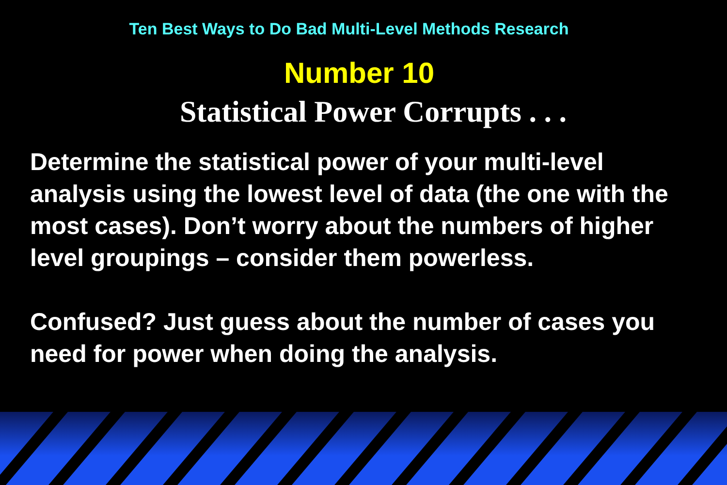Ten Best Ways to Do Bad Multi-Level Methods Research
Number 10
Statistical Power Corrupts . . .
Determine the statistical power of your multi-level analysis using the lowest level of data (the one with the most cases). Don’t worry about the numbers of higher level groupings – consider them powerless.
Confused? Just guess about the number of cases you need for power when doing the analysis.